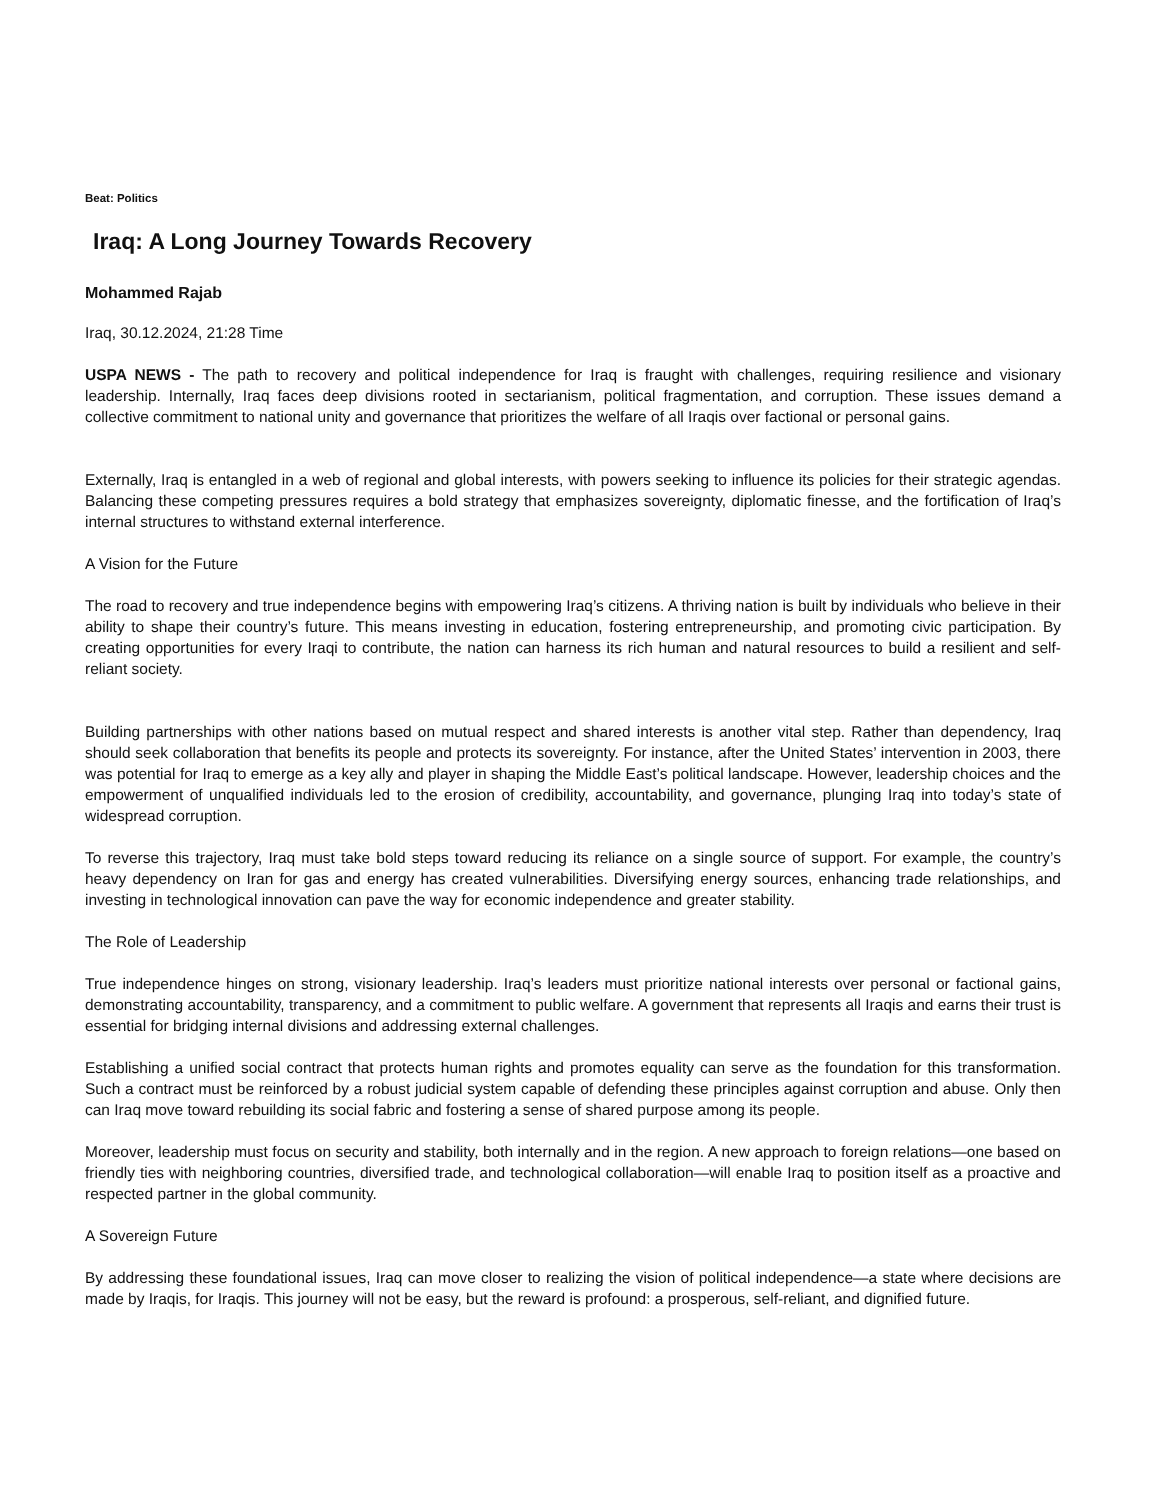Beat: Politics
Iraq: A Long Journey Towards Recovery
Mohammed Rajab
Iraq, 30.12.2024, 21:28 Time
USPA NEWS - The path to recovery and political independence for Iraq is fraught with challenges, requiring resilience and visionary leadership. Internally, Iraq faces deep divisions rooted in sectarianism, political fragmentation, and corruption. These issues demand a collective commitment to national unity and governance that prioritizes the welfare of all Iraqis over factional or personal gains.
Externally, Iraq is entangled in a web of regional and global interests, with powers seeking to influence its policies for their strategic agendas. Balancing these competing pressures requires a bold strategy that emphasizes sovereignty, diplomatic finesse, and the fortification of Iraq’s internal structures to withstand external interference.
A Vision for the Future
The road to recovery and true independence begins with empowering Iraq’s citizens. A thriving nation is built by individuals who believe in their ability to shape their country’s future. This means investing in education, fostering entrepreneurship, and promoting civic participation. By creating opportunities for every Iraqi to contribute, the nation can harness its rich human and natural resources to build a resilient and self-reliant society.
Building partnerships with other nations based on mutual respect and shared interests is another vital step. Rather than dependency, Iraq should seek collaboration that benefits its people and protects its sovereignty. For instance, after the United States’ intervention in 2003, there was potential for Iraq to emerge as a key ally and player in shaping the Middle East’s political landscape. However, leadership choices and the empowerment of unqualified individuals led to the erosion of credibility, accountability, and governance, plunging Iraq into today’s state of widespread corruption.
To reverse this trajectory, Iraq must take bold steps toward reducing its reliance on a single source of support. For example, the country’s heavy dependency on Iran for gas and energy has created vulnerabilities. Diversifying energy sources, enhancing trade relationships, and investing in technological innovation can pave the way for economic independence and greater stability.
The Role of Leadership
True independence hinges on strong, visionary leadership. Iraq’s leaders must prioritize national interests over personal or factional gains, demonstrating accountability, transparency, and a commitment to public welfare. A government that represents all Iraqis and earns their trust is essential for bridging internal divisions and addressing external challenges.
Establishing a unified social contract that protects human rights and promotes equality can serve as the foundation for this transformation. Such a contract must be reinforced by a robust judicial system capable of defending these principles against corruption and abuse. Only then can Iraq move toward rebuilding its social fabric and fostering a sense of shared purpose among its people.
Moreover, leadership must focus on security and stability, both internally and in the region. A new approach to foreign relations—one based on friendly ties with neighboring countries, diversified trade, and technological collaboration—will enable Iraq to position itself as a proactive and respected partner in the global community.
A Sovereign Future
By addressing these foundational issues, Iraq can move closer to realizing the vision of political independence—a state where decisions are made by Iraqis, for Iraqis. This journey will not be easy, but the reward is profound: a prosperous, self-reliant, and dignified future.